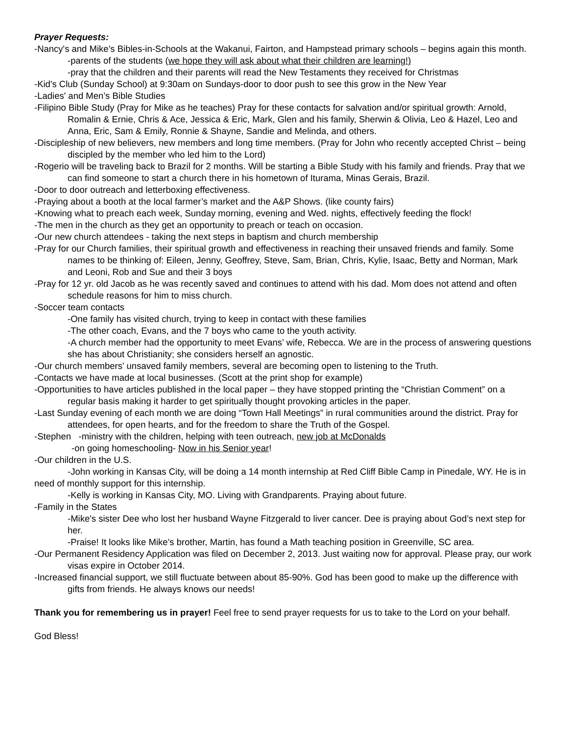Prayer Requests:
-Nancy's and Mike’s Bibles-in-Schools at the Wakanui, Fairton, and Hampstead primary schools – begins again this month.
-parents of the students (we hope they will ask about what their children are learning!)
-pray that the children and their parents will read the New Testaments they received for Christmas
-Kid's Club (Sunday School) at 9:30am on Sundays-door to door push to see this grow in the New Year
-Ladies' and Men’s Bible Studies
-Filipino Bible Study (Pray for Mike as he teaches) Pray for these contacts for salvation and/or spiritual growth: Arnold, Romalin & Ernie, Chris & Ace, Jessica & Eric, Mark, Glen and his family, Sherwin & Olivia, Leo & Hazel, Leo and Anna, Eric, Sam & Emily, Ronnie & Shayne, Sandie and Melinda, and others.
-Discipleship of new believers, new members and long time members. (Pray for John who recently accepted Christ – being discipled by the member who led him to the Lord)
-Rogerio will be traveling back to Brazil for 2 months. Will be starting a Bible Study with his family and friends. Pray that we can find someone to start a church there in his hometown of Iturama, Minas Gerais, Brazil.
-Door to door outreach and letterboxing effectiveness.
-Praying about a booth at the local farmer’s market and the A&P Shows. (like county fairs)
-Knowing what to preach each week, Sunday morning, evening and Wed. nights, effectively feeding the flock!
-The men in the church as they get an opportunity to preach or teach on occasion.
-Our new church attendees - taking the next steps in baptism and church membership
-Pray for our Church families, their spiritual growth and effectiveness in reaching their unsaved friends and family. Some names to be thinking of: Eileen, Jenny, Geoffrey, Steve, Sam, Brian, Chris, Kylie, Isaac, Betty and Norman, Mark and Leoni, Rob and Sue and their 3 boys
-Pray for 12 yr. old Jacob as he was recently saved and continues to attend with his dad. Mom does not attend and often schedule reasons for him to miss church.
-Soccer team contacts
-One family has visited church, trying to keep in contact with these families
-The other coach, Evans, and the 7 boys who came to the youth activity.
-A church member had the opportunity to meet Evans’ wife, Rebecca. We are in the process of answering questions she has about Christianity; she considers herself an agnostic.
-Our church members' unsaved family members, several are becoming open to listening to the Truth.
-Contacts we have made at local businesses. (Scott at the print shop for example)
-Opportunities to have articles published in the local paper – they have stopped printing the “Christian Comment” on a regular basis making it harder to get spiritually thought provoking articles in the paper.
-Last Sunday evening of each month we are doing “Town Hall Meetings” in rural communities around the district. Pray for attendees, for open hearts, and for the freedom to share the Truth of the Gospel.
-Stephen -ministry with the children, helping with teen outreach, new job at McDonalds
-on going homeschooling- Now in his Senior year!
-Our children in the U.S.
-John working in Kansas City, will be doing a 14 month internship at Red Cliff Bible Camp in Pinedale, WY. He is in need of monthly support for this internship.
-Kelly is working in Kansas City, MO. Living with Grandparents. Praying about future.
-Family in the States
-Mike's sister Dee who lost her husband Wayne Fitzgerald to liver cancer. Dee is praying about God’s next step for her.
-Praise! It looks like Mike’s brother, Martin, has found a Math teaching position in Greenville, SC area.
-Our Permanent Residency Application was filed on December 2, 2013. Just waiting now for approval. Please pray, our work visas expire in October 2014.
-Increased financial support, we still fluctuate between about 85-90%. God has been good to make up the difference with gifts from friends. He always knows our needs!
Thank you for remembering us in prayer! Feel free to send prayer requests for us to take to the Lord on your behalf.
God Bless!